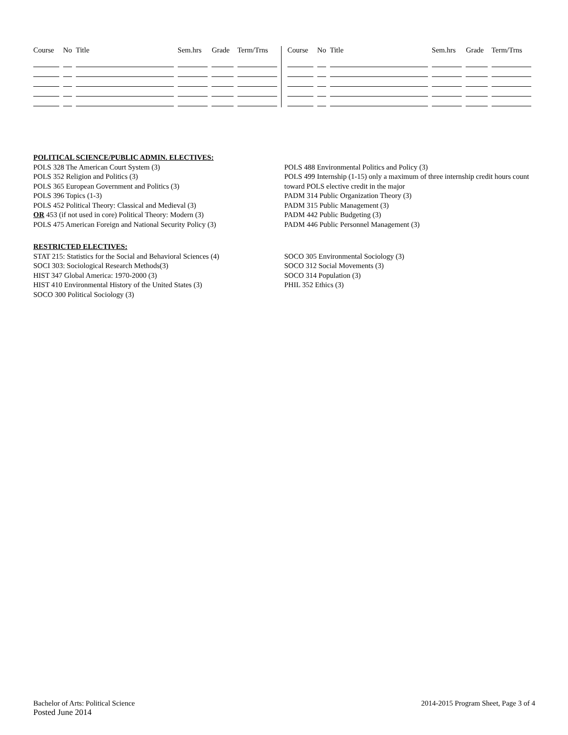| Course | No | Title | Sem.hrs | Grade | Term/Trns |
| --- | --- | --- | --- | --- | --- |
| Course | No | Title | Sem.hrs | Grade | Term/Trns |
| --- | --- | --- | --- | --- | --- |
POLITICAL SCIENCE/PUBLIC ADMIN. ELECTIVES:
POLS 328 The American Court System (3)
POLS 352 Religion and Politics (3)
POLS 365 European Government and Politics (3)
POLS 396 Topics (1-3)
POLS 452 Political Theory: Classical and Medieval (3)
OR 453 (if not used in core) Political Theory: Modern (3)
POLS 475 American Foreign and National Security Policy (3)
POLS 488 Environmental Politics and Policy (3)
POLS 499 Internship (1-15) only a maximum of three internship credit hours count toward POLS elective credit in the major
PADM 314 Public Organization Theory (3)
PADM 315 Public Management (3)
PADM 442 Public Budgeting (3)
PADM 446 Public Personnel Management (3)
RESTRICTED ELECTIVES:
STAT 215: Statistics for the Social and Behavioral Sciences (4)
SOCI 303: Sociological Research Methods(3)
HIST 347 Global America: 1970-2000 (3)
HIST 410 Environmental History of the United States (3)
SOCO 300 Political Sociology (3)
SOCO 305 Environmental Sociology (3)
SOCO 312 Social Movements (3)
SOCO 314 Population (3)
PHIL 352 Ethics (3)
Bachelor of Arts: Political Science
Posted June 2014
2014-2015 Program Sheet, Page 3 of 4